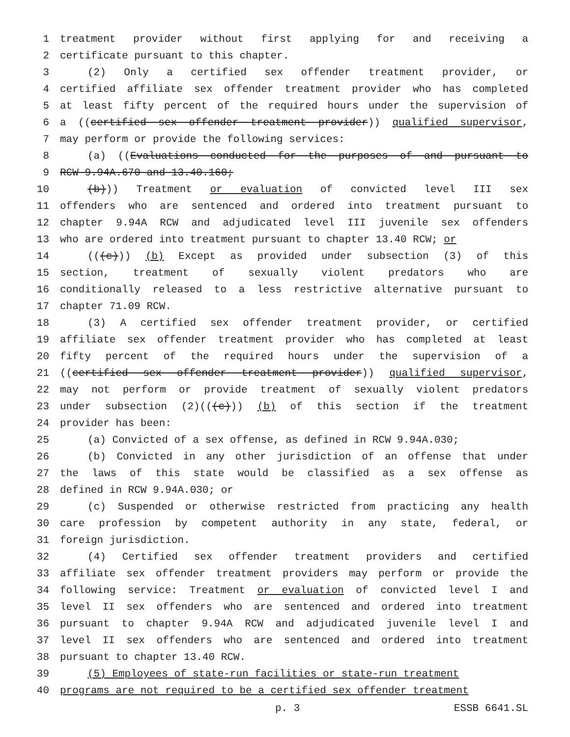1 treatment provider without first applying for and receiving a
2 certificate pursuant to this chapter.
3 (2) Only a certified sex offender treatment provider, or
4 certified affiliate sex offender treatment provider who has completed
5 at least fifty percent of the required hours under the supervision of
6 a ((certified sex offender treatment provider)) qualified supervisor,
7 may perform or provide the following services:
8 (a) ((Evaluations conducted for the purposes of and pursuant to
9 RCW 9.94A.670 and 13.40.160;
10 (b))) Treatment or evaluation of convicted level III sex
11 offenders who are sentenced and ordered into treatment pursuant to
12 chapter 9.94A RCW and adjudicated level III juvenile sex offenders
13 who are ordered into treatment pursuant to chapter 13.40 RCW; or
14 (((c))) (b) Except as provided under subsection (3) of this
15 section, treatment of sexually violent predators who are
16 conditionally released to a less restrictive alternative pursuant to
17 chapter 71.09 RCW.
18 (3) A certified sex offender treatment provider, or certified
19 affiliate sex offender treatment provider who has completed at least
20 fifty percent of the required hours under the supervision of a
21 ((certified sex offender treatment provider)) qualified supervisor,
22 may not perform or provide treatment of sexually violent predators
23 under subsection (2)(((c))) (b) of this section if the treatment
24 provider has been:
25 (a) Convicted of a sex offense, as defined in RCW 9.94A.030;
26 (b) Convicted in any other jurisdiction of an offense that under
27 the laws of this state would be classified as a sex offense as
28 defined in RCW 9.94A.030; or
29 (c) Suspended or otherwise restricted from practicing any health
30 care profession by competent authority in any state, federal, or
31 foreign jurisdiction.
32 (4) Certified sex offender treatment providers and certified
33 affiliate sex offender treatment providers may perform or provide the
34 following service: Treatment or evaluation of convicted level I and
35 level II sex offenders who are sentenced and ordered into treatment
36 pursuant to chapter 9.94A RCW and adjudicated juvenile level I and
37 level II sex offenders who are sentenced and ordered into treatment
38 pursuant to chapter 13.40 RCW.
39 (5) Employees of state-run facilities or state-run treatment
40 programs are not required to be a certified sex offender treatment
p. 3 ESSB 6641.SL